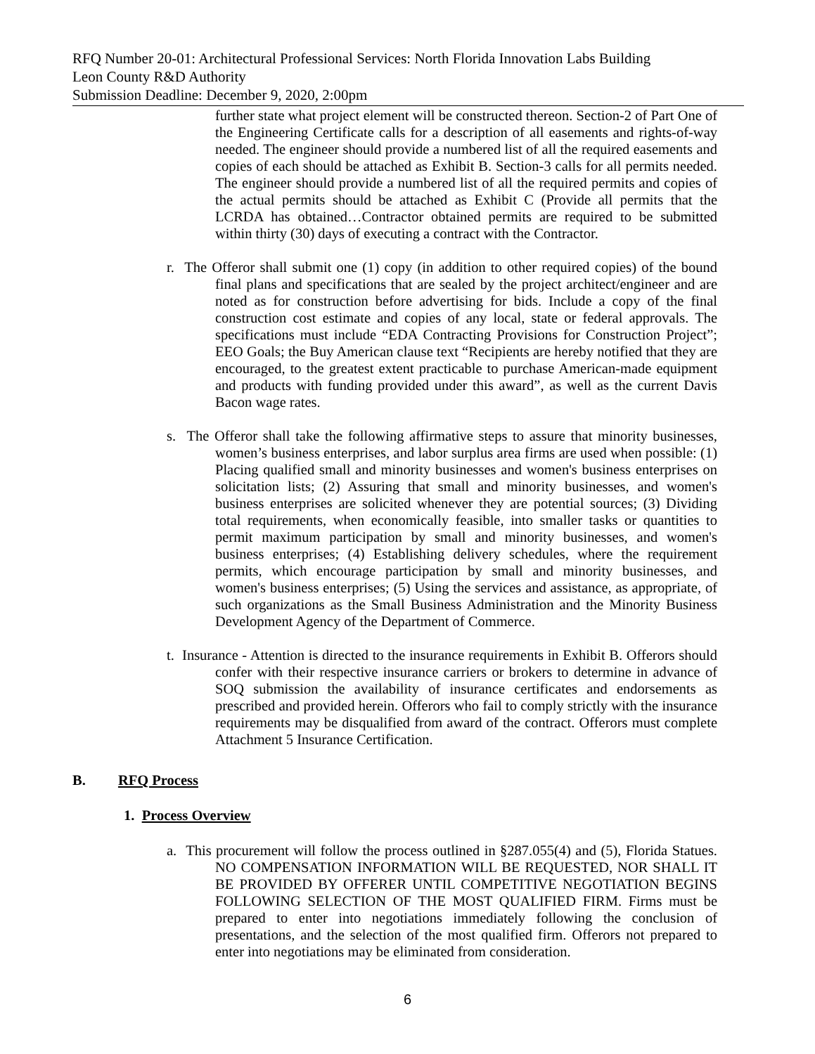RFQ Number 20-01: Architectural Professional Services: North Florida Innovation Labs Building
Leon County R&D Authority
Submission Deadline: December 9, 2020, 2:00pm
further state what project element will be constructed thereon. Section-2 of Part One of the Engineering Certificate calls for a description of all easements and rights-of-way needed. The engineer should provide a numbered list of all the required easements and copies of each should be attached as Exhibit B. Section-3 calls for all permits needed. The engineer should provide a numbered list of all the required permits and copies of the actual permits should be attached as Exhibit C (Provide all permits that the LCRDA has obtained…Contractor obtained permits are required to be submitted within thirty (30) days of executing a contract with the Contractor.
r. The Offeror shall submit one (1) copy (in addition to other required copies) of the bound final plans and specifications that are sealed by the project architect/engineer and are noted as for construction before advertising for bids. Include a copy of the final construction cost estimate and copies of any local, state or federal approvals. The specifications must include “EDA Contracting Provisions for Construction Project”; EEO Goals; the Buy American clause text “Recipients are hereby notified that they are encouraged, to the greatest extent practicable to purchase American-made equipment and products with funding provided under this award”, as well as the current Davis Bacon wage rates.
s. The Offeror shall take the following affirmative steps to assure that minority businesses, women’s business enterprises, and labor surplus area firms are used when possible: (1) Placing qualified small and minority businesses and women's business enterprises on solicitation lists; (2) Assuring that small and minority businesses, and women's business enterprises are solicited whenever they are potential sources; (3) Dividing total requirements, when economically feasible, into smaller tasks or quantities to permit maximum participation by small and minority businesses, and women's business enterprises; (4) Establishing delivery schedules, where the requirement permits, which encourage participation by small and minority businesses, and women's business enterprises; (5) Using the services and assistance, as appropriate, of such organizations as the Small Business Administration and the Minority Business Development Agency of the Department of Commerce.
t. Insurance - Attention is directed to the insurance requirements in Exhibit B. Offerors should confer with their respective insurance carriers or brokers to determine in advance of SOQ submission the availability of insurance certificates and endorsements as prescribed and provided herein. Offerors who fail to comply strictly with the insurance requirements may be disqualified from award of the contract. Offerors must complete Attachment 5 Insurance Certification.
B. RFQ Process
1. Process Overview
a. This procurement will follow the process outlined in §287.055(4) and (5), Florida Statues. NO COMPENSATION INFORMATION WILL BE REQUESTED, NOR SHALL IT BE PROVIDED BY OFFERER UNTIL COMPETITIVE NEGOTIATION BEGINS FOLLOWING SELECTION OF THE MOST QUALIFIED FIRM. Firms must be prepared to enter into negotiations immediately following the conclusion of presentations, and the selection of the most qualified firm. Offerors not prepared to enter into negotiations may be eliminated from consideration.
6